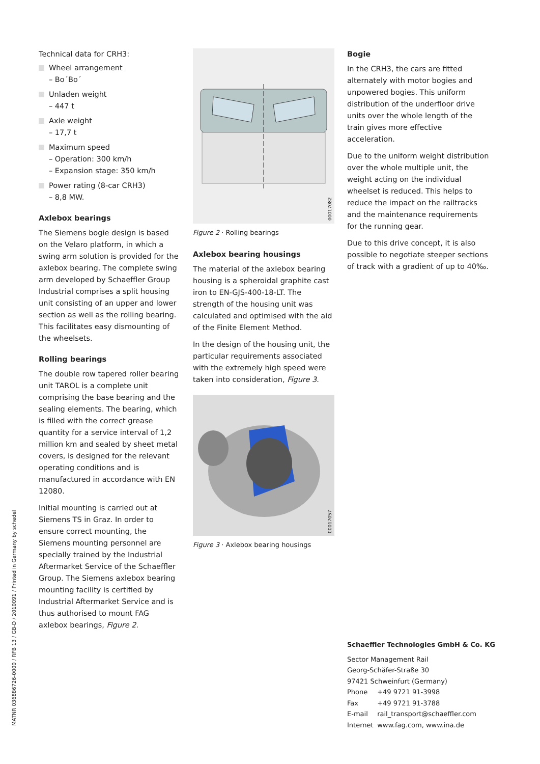Technical data for CRH3:
Wheel arrangement
– Bo´Bo´
Unladen weight
– 447 t
Axle weight
– 17,7 t
Maximum speed
– Operation: 300 km/h
– Expansion stage: 350 km/h
Power rating (8-car CRH3)
– 8,8 MW.
Axlebox bearings
The Siemens bogie design is based on the Velaro platform, in which a swing arm solution is provided for the axlebox bearing. The complete swing arm developed by Schaeffler Group Industrial comprises a split housing unit consisting of an upper and lower section as well as the rolling bearing. This facilitates easy dismounting of the wheelsets.
Rolling bearings
The double row tapered roller bearing unit TAROL is a complete unit comprising the base bearing and the sealing elements. The bearing, which is filled with the correct grease quantity for a service interval of 1,2 million km and sealed by sheet metal covers, is designed for the relevant operating conditions and is manufactured in accordance with EN 12080.
Initial mounting is carried out at Siemens TS in Graz. In order to ensure correct mounting, the Siemens mounting personnel are specially trained by the Industrial Aftermarket Service of the Schaeffler Group. The Siemens axlebox bearing mounting facility is certified by Industrial Aftermarket Service and is thus authorised to mount FAG axlebox bearings, Figure 2.
00017082
Figure 2 · Rolling bearings
Axlebox bearing housings
The material of the axlebox bearing housing is a spheroidal graphite cast iron to EN-GJS-400-18-LT. The strength of the housing unit was calculated and optimised with the aid of the Finite Element Method.
In the design of the housing unit, the particular requirements associated with the extremely high speed were taken into consideration, Figure 3.
00017057
Figure 3 · Axlebox bearing housings
Bogie
In the CRH3, the cars are fitted alternately with motor bogies and unpowered bogies. This uniform distribution of the underfloor drive units over the whole length of the train gives more effective acceleration.
Due to the uniform weight distribution over the whole multiple unit, the weight acting on the individual wheelset is reduced. This helps to reduce the impact on the railtracks and the maintenance requirements for the running gear.
Due to this drive concept, it is also possible to negotiate steeper sections of track with a gradient of up to 40‰.
Schaeffler Technologies GmbH & Co. KG
Sector Management Rail
Georg-Schäfer-Straße 30
97421 Schweinfurt (Germany)
Phone +49 9721 91-3998
Fax +49 9721 91-3788
E-mail rail_transport@schaeffler.com
Internet www.fag.com, www.ina.de
MATNR 036886726-0000 / RFB 13 / GB-D / 2010091 / Printed in Germany by schedel